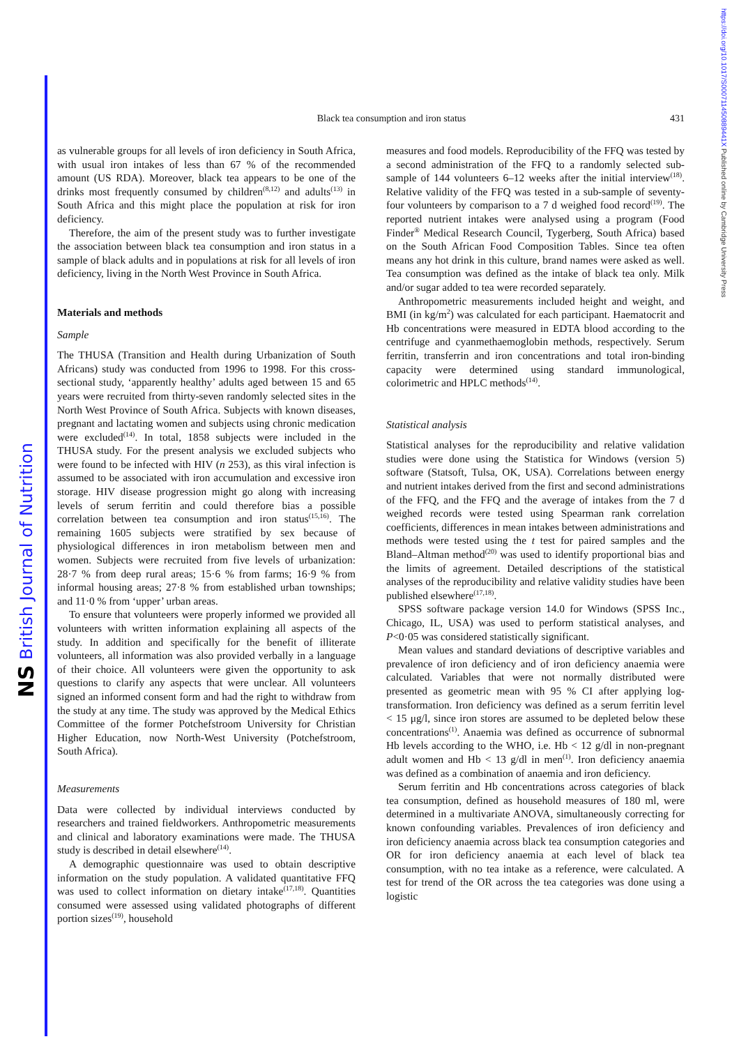NS British Journal of Nutrition
https://doi.org/10.1017/S000711450889441X Published online by Cambridge University Press
Black tea consumption and iron status
431
as vulnerable groups for all levels of iron deficiency in South Africa, with usual iron intakes of less than 67 % of the recommended amount (US RDA). Moreover, black tea appears to be one of the drinks most frequently consumed by children<sup>(8,12)</sup> and adults<sup>(13)</sup> in South Africa and this might place the population at risk for iron deficiency.
Therefore, the aim of the present study was to further investigate the association between black tea consumption and iron status in a sample of black adults and in populations at risk for all levels of iron deficiency, living in the North West Province in South Africa.
Materials and methods
Sample
The THUSA (Transition and Health during Urbanization of South Africans) study was conducted from 1996 to 1998. For this cross-sectional study, ‘apparently healthy’ adults aged between 15 and 65 years were recruited from thirty-seven randomly selected sites in the North West Province of South Africa. Subjects with known diseases, pregnant and lactating women and subjects using chronic medication were excluded<sup>(14)</sup>. In total, 1858 subjects were included in the THUSA study. For the present analysis we excluded subjects who were found to be infected with HIV (n 253), as this viral infection is assumed to be associated with iron accumulation and excessive iron storage. HIV disease progression might go along with increasing levels of serum ferritin and could therefore bias a possible correlation between tea consumption and iron status<sup>(15,16)</sup>. The remaining 1605 subjects were stratified by sex because of physiological differences in iron metabolism between men and women. Subjects were recruited from five levels of urbanization: 28·7 % from deep rural areas; 15·6 % from farms; 16·9 % from informal housing areas; 27·8 % from established urban townships; and 11·0 % from ‘upper’ urban areas.
To ensure that volunteers were properly informed we provided all volunteers with written information explaining all aspects of the study. In addition and specifically for the benefit of illiterate volunteers, all information was also provided verbally in a language of their choice. All volunteers were given the opportunity to ask questions to clarify any aspects that were unclear. All volunteers signed an informed consent form and had the right to withdraw from the study at any time. The study was approved by the Medical Ethics Committee of the former Potchefstroom University for Christian Higher Education, now North-West University (Potchefstroom, South Africa).
Measurements
Data were collected by individual interviews conducted by researchers and trained fieldworkers. Anthropometric measurements and clinical and laboratory examinations were made. The THUSA study is described in detail elsewhere<sup>(14)</sup>.
A demographic questionnaire was used to obtain descriptive information on the study population. A validated quantitative FFQ was used to collect information on dietary intake<sup>(17,18)</sup>. Quantities consumed were assessed using validated photographs of different portion sizes<sup>(19)</sup>, household
measures and food models. Reproducibility of the FFQ was tested by a second administration of the FFQ to a randomly selected sub-sample of 144 volunteers 6–12 weeks after the initial interview<sup>(18)</sup>. Relative validity of the FFQ was tested in a sub-sample of seventy-four volunteers by comparison to a 7 d weighed food record<sup>(19)</sup>. The reported nutrient intakes were analysed using a program (Food Finder<sup>®</sup> Medical Research Council, Tygerberg, South Africa) based on the South African Food Composition Tables. Since tea often means any hot drink in this culture, brand names were asked as well. Tea consumption was defined as the intake of black tea only. Milk and/or sugar added to tea were recorded separately.
Anthropometric measurements included height and weight, and BMI (in kg/m<sup>2</sup>) was calculated for each participant. Haematocrit and Hb concentrations were measured in EDTA blood according to the centrifuge and cyanmethaemoglobin methods, respectively. Serum ferritin, transferrin and iron concentrations and total iron-binding capacity were determined using standard immunological, colorimetric and HPLC methods<sup>(14)</sup>.
Statistical analysis
Statistical analyses for the reproducibility and relative validation studies were done using the Statistica for Windows (version 5) software (Statsoft, Tulsa, OK, USA). Correlations between energy and nutrient intakes derived from the first and second administrations of the FFQ, and the FFQ and the average of intakes from the 7 d weighed records were tested using Spearman rank correlation coefficients, differences in mean intakes between administrations and methods were tested using the t test for paired samples and the Bland–Altman method<sup>(20)</sup> was used to identify proportional bias and the limits of agreement. Detailed descriptions of the statistical analyses of the reproducibility and relative validity studies have been published elsewhere<sup>(17,18)</sup>.
SPSS software package version 14.0 for Windows (SPSS Inc., Chicago, IL, USA) was used to perform statistical analyses, and P<0·05 was considered statistically significant.
Mean values and standard deviations of descriptive variables and prevalence of iron deficiency and of iron deficiency anaemia were calculated. Variables that were not normally distributed were presented as geometric mean with 95 % CI after applying log-transformation. Iron deficiency was defined as a serum ferritin level < 15 μg/l, since iron stores are assumed to be depleted below these concentrations<sup>(1)</sup>. Anaemia was defined as occurrence of subnormal Hb levels according to the WHO, i.e. Hb < 12 g/dl in non-pregnant adult women and Hb < 13 g/dl in men<sup>(1)</sup>. Iron deficiency anaemia was defined as a combination of anaemia and iron deficiency.
Serum ferritin and Hb concentrations across categories of black tea consumption, defined as household measures of 180 ml, were determined in a multivariate ANOVA, simultaneously correcting for known confounding variables. Prevalences of iron deficiency and iron deficiency anaemia across black tea consumption categories and OR for iron deficiency anaemia at each level of black tea consumption, with no tea intake as a reference, were calculated. A test for trend of the OR across the tea categories was done using a logistic